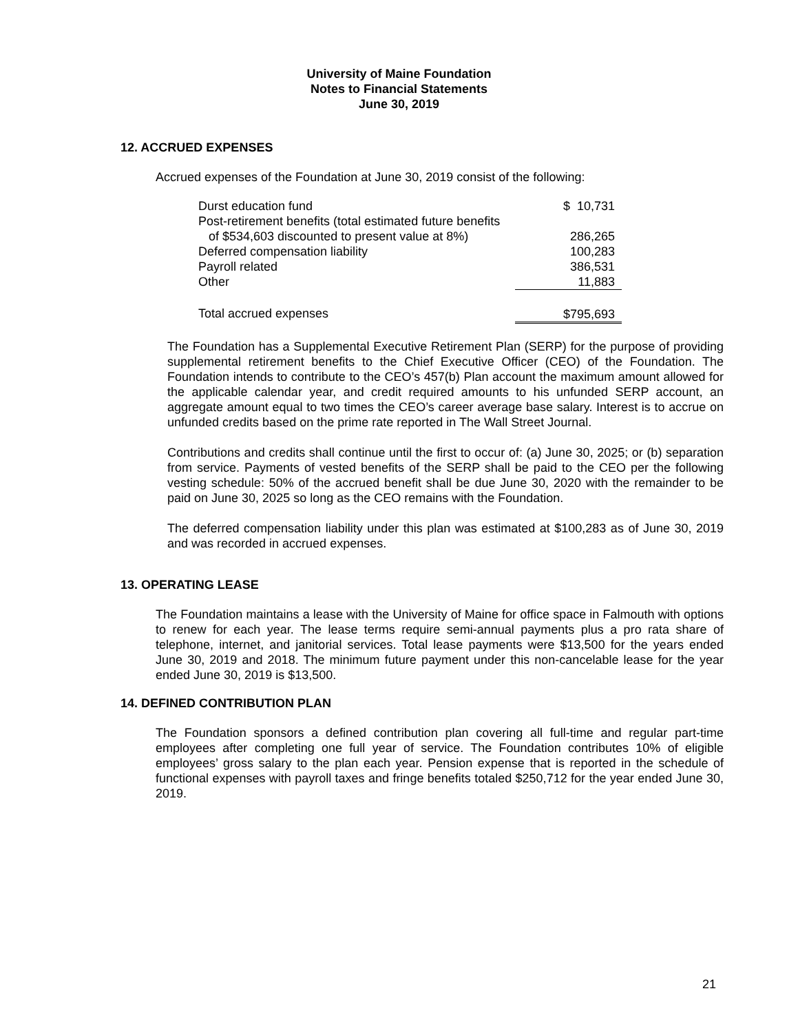University of Maine Foundation
Notes to Financial Statements
June 30, 2019
12. ACCRUED EXPENSES
Accrued expenses of the Foundation at June 30, 2019 consist of the following:
| Durst education fund | $ 10,731 |
| Post-retirement benefits (total estimated future benefits | |
| of $534,603 discounted to present value at 8%) | 286,265 |
| Deferred compensation liability | 100,283 |
| Payroll related | 386,531 |
| Other | 11,883 |
| Total accrued expenses | $795,693 |
The Foundation has a Supplemental Executive Retirement Plan (SERP) for the purpose of providing supplemental retirement benefits to the Chief Executive Officer (CEO) of the Foundation. The Foundation intends to contribute to the CEO’s 457(b) Plan account the maximum amount allowed for the applicable calendar year, and credit required amounts to his unfunded SERP account, an aggregate amount equal to two times the CEO’s career average base salary. Interest is to accrue on unfunded credits based on the prime rate reported in The Wall Street Journal.
Contributions and credits shall continue until the first to occur of: (a) June 30, 2025; or (b) separation from service. Payments of vested benefits of the SERP shall be paid to the CEO per the following vesting schedule: 50% of the accrued benefit shall be due June 30, 2020 with the remainder to be paid on June 30, 2025 so long as the CEO remains with the Foundation.
The deferred compensation liability under this plan was estimated at $100,283 as of June 30, 2019 and was recorded in accrued expenses.
13. OPERATING LEASE
The Foundation maintains a lease with the University of Maine for office space in Falmouth with options to renew for each year. The lease terms require semi-annual payments plus a pro rata share of telephone, internet, and janitorial services. Total lease payments were $13,500 for the years ended June 30, 2019 and 2018. The minimum future payment under this non-cancelable lease for the year ended June 30, 2019 is $13,500.
14. DEFINED CONTRIBUTION PLAN
The Foundation sponsors a defined contribution plan covering all full-time and regular part-time employees after completing one full year of service. The Foundation contributes 10% of eligible employees’ gross salary to the plan each year. Pension expense that is reported in the schedule of functional expenses with payroll taxes and fringe benefits totaled $250,712 for the year ended June 30, 2019.
21